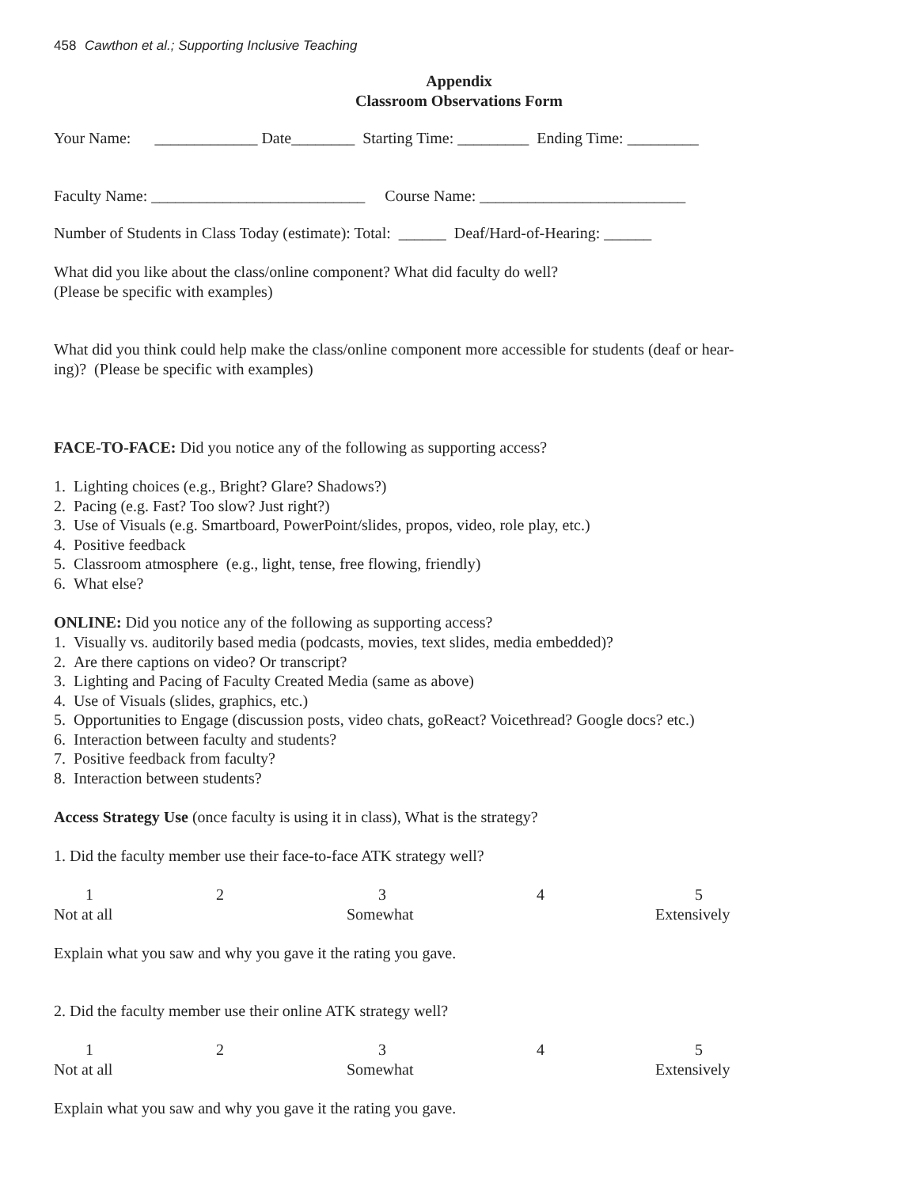458 Cawthon et al.; Supporting Inclusive Teaching
Appendix
Classroom Observations Form
Your Name: _____________ Date________ Starting Time: _________ Ending Time: _________
Faculty Name: ___________________________ Course Name: __________________________
Number of Students in Class Today (estimate): Total: ______ Deaf/Hard-of-Hearing: ______
What did you like about the class/online component? What did faculty do well?
(Please be specific with examples)
What did you think could help make the class/online component more accessible for students (deaf or hear-
ing)? (Please be specific with examples)
FACE-TO-FACE: Did you notice any of the following as supporting access?
1. Lighting choices (e.g., Bright? Glare? Shadows?)
2. Pacing (e.g. Fast? Too slow? Just right?)
3. Use of Visuals (e.g. Smartboard, PowerPoint/slides, propos, video, role play, etc.)
4. Positive feedback
5. Classroom atmosphere (e.g., light, tense, free flowing, friendly)
6. What else?
ONLINE: Did you notice any of the following as supporting access?
1. Visually vs. auditorily based media (podcasts, movies, text slides, media embedded)?
2. Are there captions on video? Or transcript?
3. Lighting and Pacing of Faculty Created Media (same as above)
4. Use of Visuals (slides, graphics, etc.)
5. Opportunities to Engage (discussion posts, video chats, goReact? Voicethread? Google docs? etc.)
6. Interaction between faculty and students?
7. Positive feedback from faculty?
8. Interaction between students?
Access Strategy Use (once faculty is using it in class), What is the strategy?
1. Did the faculty member use their face-to-face ATK strategy well?
1 2345 Not at all Somewhat Extensively
Explain what you saw and why you gave it the rating you gave.
2. Did the faculty member use their online ATK strategy well?
1 2345 Not at all Somewhat Extensively
Explain what you saw and why you gave it the rating you gave.